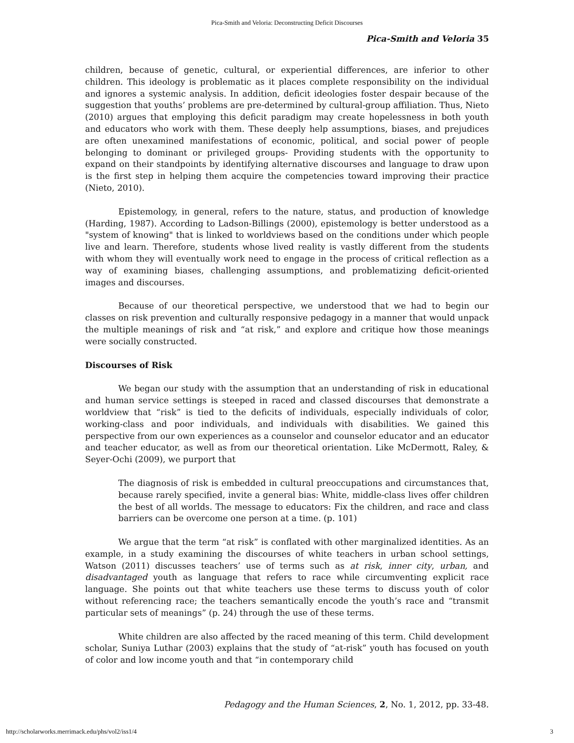Pica-Smith and Veloria: Deconstructing Deficit Discourses
Pica-Smith and Veloria 35
children, because of genetic, cultural, or experiential differences, are inferior to other children. This ideology is problematic as it places complete responsibility on the individual and ignores a systemic analysis. In addition, deficit ideologies foster despair because of the suggestion that youths’ problems are pre-determined by cultural-group affiliation. Thus, Nieto (2010) argues that employing this deficit paradigm may create hopelessness in both youth and educators who work with them. These deeply help assumptions, biases, and prejudices are often unexamined manifestations of economic, political, and social power of people belonging to dominant or privileged groups- Providing students with the opportunity to expand on their standpoints by identifying alternative discourses and language to draw upon is the first step in helping them acquire the competencies toward improving their practice (Nieto, 2010).
Epistemology, in general, refers to the nature, status, and production of knowledge (Harding, 1987). According to Ladson-Billings (2000), epistemology is better understood as a "system of knowing" that is linked to worldviews based on the conditions under which people live and learn. Therefore, students whose lived reality is vastly different from the students with whom they will eventually work need to engage in the process of critical reflection as a way of examining biases, challenging assumptions, and problematizing deficit-oriented images and discourses.
Because of our theoretical perspective, we understood that we had to begin our classes on risk prevention and culturally responsive pedagogy in a manner that would unpack the multiple meanings of risk and “at risk,” and explore and critique how those meanings were socially constructed.
Discourses of Risk
We began our study with the assumption that an understanding of risk in educational and human service settings is steeped in raced and classed discourses that demonstrate a worldview that “risk” is tied to the deficits of individuals, especially individuals of color, working-class and poor individuals, and individuals with disabilities. We gained this perspective from our own experiences as a counselor and counselor educator and an educator and teacher educator, as well as from our theoretical orientation. Like McDermott, Raley, & Seyer-Ochi (2009), we purport that
The diagnosis of risk is embedded in cultural preoccupations and circumstances that, because rarely specified, invite a general bias: White, middle-class lives offer children the best of all worlds. The message to educators: Fix the children, and race and class barriers can be overcome one person at a time. (p. 101)
We argue that the term “at risk” is conflated with other marginalized identities. As an example, in a study examining the discourses of white teachers in urban school settings, Watson (2011) discusses teachers’ use of terms such as at risk, inner city, urban, and disadvantaged youth as language that refers to race while circumventing explicit race language. She points out that white teachers use these terms to discuss youth of color without referencing race; the teachers semantically encode the youth’s race and “transmit particular sets of meanings” (p. 24) through the use of these terms.
White children are also affected by the raced meaning of this term. Child development scholar, Suniya Luthar (2003) explains that the study of “at-risk” youth has focused on youth of color and low income youth and that “in contemporary child
Pedagogy and the Human Sciences, 2, No. 1, 2012, pp. 33-48.
http://scholarworks.merrimack.edu/phs/vol2/iss1/4
3